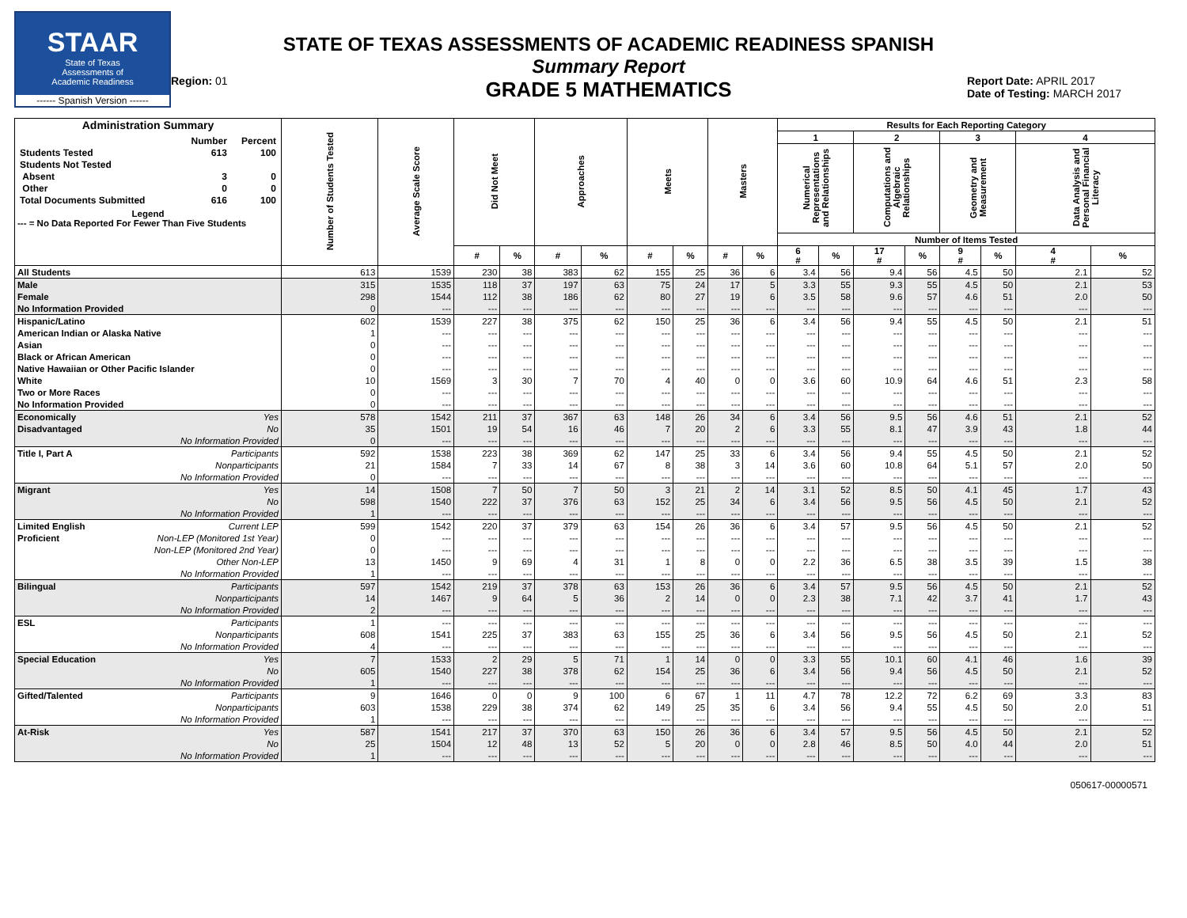STAAR
State of Texas
Assessments of
Academic Readiness
------ Spanish Version ------
Region: 01
STATE OF TEXAS ASSESSMENTS OF ACADEMIC READINESS SPANISH
Summary Report
GRADE 5 MATHEMATICS
Report Date: APRIL 2017
Date of Testing: MARCH 2017
| Administration Summary / / Number / Percent / / Students Tested / 613 / 100 / / Students Not Tested / / / / Absent / 3 / 0 / / Other / 0 / 0 / / Total Documents Submitted / 616 / 100 / Legend --- = No Data Reported For Fewer Than Five Students | Number of Students Tested | Average Scale Score | Did Not Meet | | Approaches | | Meets | | Masters | | Results for Each Reporting Category | | | | | | | |
| --- | --- | --- | --- | --- | --- | --- | --- | --- | --- | --- | --- | --- | --- | --- | --- | --- | --- | --- |
| | | | | | | | | | | | 1 | | 2 | | 3 | | 4 | |
| | | | | | | | | | | | Numerical Representations and Relationships | | Computations and Algebraic Relationships | | Geometry and Measurement | | Data Analysis and Personal Financial Literacy | |
| | | | | | | | | | | | Number of Items Tested | | | | | | | |
| | | | # | % | # | % | # | % | # | % | 6 # | % | 17 # | % | 9 # | % | 4 # | % |
| All Students | 613 | 1539 | 230 | 38 | 383 | 62 | 155 | 25 | 36 | 6 | 3.4 | 56 | 9.4 | 56 | 4.5 | 50 | 2.1 | 52 |
| Male | 315 | 1535 | 118 | 37 | 197 | 63 | 75 | 24 | 17 | 5 | 3.3 | 55 | 9.3 | 55 | 4.5 | 50 | 2.1 | 53 |
| Female | 298 | 1544 | 112 | 38 | 186 | 62 | 80 | 27 | 19 | 6 | 3.5 | 58 | 9.6 | 57 | 4.6 | 51 | 2.0 | 50 |
| No Information Provided | 0 | --- | --- | --- | --- | --- | --- | --- | --- | --- | --- | --- | --- | --- | --- | --- | --- | --- |
| Hispanic/Latino | 602 | 1539 | 227 | 38 | 375 | 62 | 150 | 25 | 36 | 6 | 3.4 | 56 | 9.4 | 55 | 4.5 | 50 | 2.1 | 51 |
| American Indian or Alaska Native | 1 | --- | --- | --- | --- | --- | --- | --- | --- | --- | --- | --- | --- | --- | --- | --- | --- | --- |
| Asian | 0 | --- | --- | --- | --- | --- | --- | --- | --- | --- | --- | --- | --- | --- | --- | --- | --- | --- |
| Black or African American | 0 | --- | --- | --- | --- | --- | --- | --- | --- | --- | --- | --- | --- | --- | --- | --- | --- | --- |
| Native Hawaiian or Other Pacific Islander | 0 | --- | --- | --- | --- | --- | --- | --- | --- | --- | --- | --- | --- | --- | --- | --- | --- | --- |
| White | 10 | 1569 | 3 | 30 | 7 | 70 | 4 | 40 | 0 | 0 | 3.6 | 60 | 10.9 | 64 | 4.6 | 51 | 2.3 | 58 |
| Two or More Races | 0 | --- | --- | --- | --- | --- | --- | --- | --- | --- | --- | --- | --- | --- | --- | --- | --- | --- |
| No Information Provided | 0 | --- | --- | --- | --- | --- | --- | --- | --- | --- | --- | --- | --- | --- | --- | --- | --- | --- |
| Economically Yes | 578 | 1542 | 211 | 37 | 367 | 63 | 148 | 26 | 34 | 6 | 3.4 | 56 | 9.5 | 56 | 4.6 | 51 | 2.1 | 52 |
| Disadvantaged No | 35 | 1501 | 19 | 54 | 16 | 46 | 7 | 20 | 2 | 6 | 3.3 | 55 | 8.1 | 47 | 3.9 | 43 | 1.8 | 44 |
| No Information Provided | 0 | --- | --- | --- | --- | --- | --- | --- | --- | --- | --- | --- | --- | --- | --- | --- | --- | --- |
| Title I, Part A Participants | 592 | 1538 | 223 | 38 | 369 | 62 | 147 | 25 | 33 | 6 | 3.4 | 56 | 9.4 | 55 | 4.5 | 50 | 2.1 | 52 |
| Nonparticipants | 21 | 1584 | 7 | 33 | 14 | 67 | 8 | 38 | 3 | 14 | 3.6 | 60 | 10.8 | 64 | 5.1 | 57 | 2.0 | 50 |
| No Information Provided | 0 | --- | --- | --- | --- | --- | --- | --- | --- | --- | --- | --- | --- | --- | --- | --- | --- | --- |
| Migrant Yes | 14 | 1508 | 7 | 50 | 7 | 50 | 3 | 21 | 2 | 14 | 3.1 | 52 | 8.5 | 50 | 4.1 | 45 | 1.7 | 43 |
| No | 598 | 1540 | 222 | 37 | 376 | 63 | 152 | 25 | 34 | 6 | 3.4 | 56 | 9.5 | 56 | 4.5 | 50 | 2.1 | 52 |
| No Information Provided | 1 | --- | --- | --- | --- | --- | --- | --- | --- | --- | --- | --- | --- | --- | --- | --- | --- | --- |
| Limited English Current LEP | 599 | 1542 | 220 | 37 | 379 | 63 | 154 | 26 | 36 | 6 | 3.4 | 57 | 9.5 | 56 | 4.5 | 50 | 2.1 | 52 |
| Proficient Non-LEP (Monitored 1st Year) | 0 | --- | --- | --- | --- | --- | --- | --- | --- | --- | --- | --- | --- | --- | --- | --- | --- | --- |
| Non-LEP (Monitored 2nd Year) | 0 | --- | --- | --- | --- | --- | --- | --- | --- | --- | --- | --- | --- | --- | --- | --- | --- | --- |
| Other Non-LEP | 13 | 1450 | 9 | 69 | 4 | 31 | 1 | 8 | 0 | 0 | 2.2 | 36 | 6.5 | 38 | 3.5 | 39 | 1.5 | 38 |
| No Information Provided | 1 | --- | --- | --- | --- | --- | --- | --- | --- | --- | --- | --- | --- | --- | --- | --- | --- | --- |
| Bilingual Participants | 597 | 1542 | 219 | 37 | 378 | 63 | 153 | 26 | 36 | 6 | 3.4 | 57 | 9.5 | 56 | 4.5 | 50 | 2.1 | 52 |
| Nonparticipants | 14 | 1467 | 9 | 64 | 5 | 36 | 2 | 14 | 0 | 0 | 2.3 | 38 | 7.1 | 42 | 3.7 | 41 | 1.7 | 43 |
| No Information Provided | 2 | --- | --- | --- | --- | --- | --- | --- | --- | --- | --- | --- | --- | --- | --- | --- | --- | --- |
| ESL Participants | 1 | --- | --- | --- | --- | --- | --- | --- | --- | --- | --- | --- | --- | --- | --- | --- | --- | --- |
| Nonparticipants | 608 | 1541 | 225 | 37 | 383 | 63 | 155 | 25 | 36 | 6 | 3.4 | 56 | 9.5 | 56 | 4.5 | 50 | 2.1 | 52 |
| No Information Provided | 4 | --- | --- | --- | --- | --- | --- | --- | --- | --- | --- | --- | --- | --- | --- | --- | --- | --- |
| Special Education Yes | 7 | 1533 | 2 | 29 | 5 | 71 | 1 | 14 | 0 | 0 | 3.3 | 55 | 10.1 | 60 | 4.1 | 46 | 1.6 | 39 |
| No | 605 | 1540 | 227 | 38 | 378 | 62 | 154 | 25 | 36 | 6 | 3.4 | 56 | 9.4 | 56 | 4.5 | 50 | 2.1 | 52 |
| No Information Provided | 1 | --- | --- | --- | --- | --- | --- | --- | --- | --- | --- | --- | --- | --- | --- | --- | --- | --- |
| Gifted/Talented Participants | 9 | 1646 | 0 | 0 | 9 | 100 | 6 | 67 | 1 | 11 | 4.7 | 78 | 12.2 | 72 | 6.2 | 69 | 3.3 | 83 |
| Nonparticipants | 603 | 1538 | 229 | 38 | 374 | 62 | 149 | 25 | 35 | 6 | 3.4 | 56 | 9.4 | 55 | 4.5 | 50 | 2.0 | 51 |
| No Information Provided | 1 | --- | --- | --- | --- | --- | --- | --- | --- | --- | --- | --- | --- | --- | --- | --- | --- | --- |
| At-Risk Yes | 587 | 1541 | 217 | 37 | 370 | 63 | 150 | 26 | 36 | 6 | 3.4 | 57 | 9.5 | 56 | 4.5 | 50 | 2.1 | 52 |
| No | 25 | 1504 | 12 | 48 | 13 | 52 | 5 | 20 | 0 | 0 | 2.8 | 46 | 8.5 | 50 | 4.0 | 44 | 2.0 | 51 |
| No Information Provided | 1 | --- | --- | --- | --- | --- | --- | --- | --- | --- | --- | --- | --- | --- | --- | --- | --- | --- |
050617-00000571